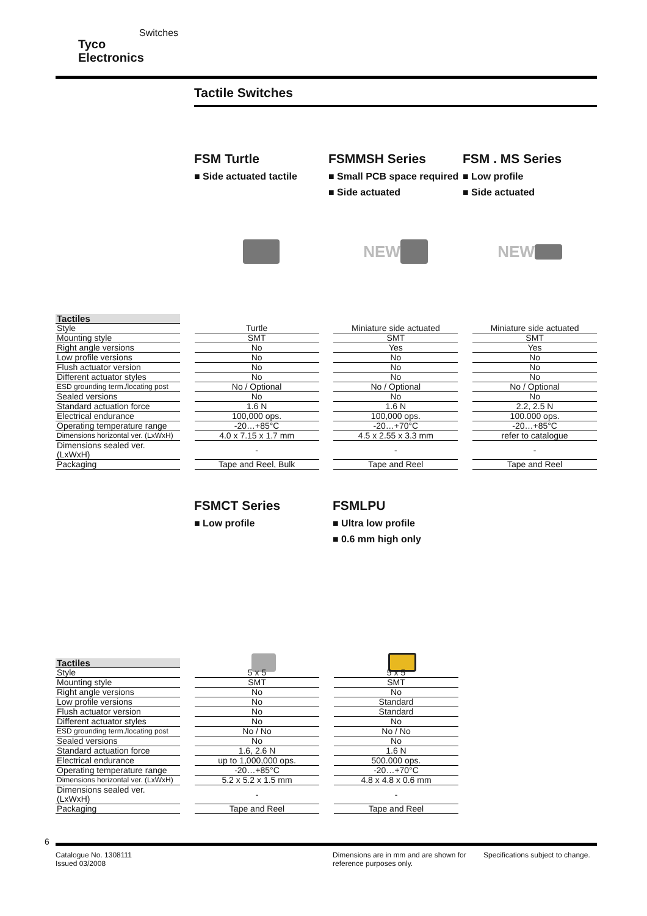Tyco
Electronics
Switches
Tactile Switches
FSM Turtle
■ Side actuated tactile
FSMMSH Series
■ Small PCB space required
■ Side actuated
FSM . MS Series
■ Low profile
■ Side actuated
NEW NEW
| Tactiles | | | | | | |
| Style | | Turtle | | Miniature side actuated | | Miniature side actuated |
| Mounting style | | SMT | | SMT | | SMT |
| Right angle versions | | No | | Yes | | Yes |
| Low profile versions | | No | | No | | No |
| Flush actuator version | | No | | No | | No |
| Different actuator styles | | No | | No | | No |
| ESD grounding term./locating post | | No / Optional | | No / Optional | | No / Optional |
| Sealed versions | | No | | No | | No |
| Standard actuation force | | 1.6 N | | 1.6 N | | 2.2, 2.5 N |
| Electrical endurance | | 100,000 ops. | | 100,000 ops. | | 100.000 ops. |
| Operating temperature range | | -20…+85°C | | -20…+70°C | | -20…+85°C |
| Dimensions horizontal ver. (LxWxH) | | 4.0 x 7.15 x 1.7 mm | | 4.5 x 2.55 x 3.3 mm | | refer to catalogue |
| Dimensions sealed ver. (LxWxH) | | - | | - | | - |
| Packaging | | Tape and Reel, Bulk | | Tape and Reel | | Tape and Reel |
FSMCT Series
■ Low profile
FSMLPU
■ Ultra low profile
■ 0.6 mm high only
| Tactiles | | | | |
| Style | | 5 x 5 | | 5 x 5 |
| Mounting style | | SMT | | SMT |
| Right angle versions | | No | | No |
| Low profile versions | | No | | Standard |
| Flush actuator version | | No | | Standard |
| Different actuator styles | | No | | No |
| ESD grounding term./locating post | | No / No | | No / No |
| Sealed versions | | No | | No |
| Standard actuation force | | 1.6, 2.6 N | | 1.6 N |
| Electrical endurance | | up to 1,000,000 ops. | | 500.000 ops. |
| Operating temperature range | | -20…+85°C | | -20…+70°C |
| Dimensions horizontal ver. (LxWxH) | | 5.2 x 5.2 x 1.5 mm | | 4.8 x 4.8 x 0.6 mm |
| Dimensions sealed ver. (LxWxH) | | - | | - |
| Packaging | | Tape and Reel | | Tape and Reel |
6
Catalogue No. 1308111
Issued 03/2008
Dimensions are in mm and are shown for reference purposes only.
Specifications subject to change.